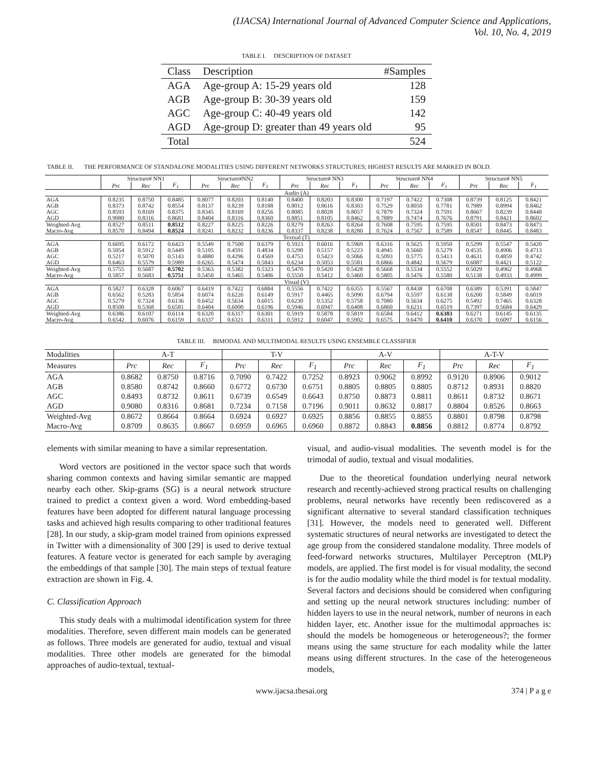(IJACSA) International Journal of Advanced Computer Science and Applications,
Vol. 10, No. 4, 2019
TABLE I. DESCRIPTION OF DATASET
| Class | Description | #Samples |
| --- | --- | --- |
| AGA | Age-group A: 15-29 years old | 128 |
| AGB | Age-group B: 30-39 years old | 159 |
| AGC | Age-group C: 40-49 years old | 142 |
| AGD | Age-group D: greater than 49 years old | 95 |
| Total | | 524 |
TABLE II. THE PERFORMANCE OF STANDALONE MODALITIES USING DIFFERENT NETWORKS STRUCTURES; HIGHEST RESULTS ARE MARKED IN BOLD.
| | Structure# NN1 | | | Structure#NN2 | | | Structure# NN3 | | | Structure# NN4 | | | Structure# NN5 | | |
| --- | --- | --- | --- | --- | --- | --- | --- | --- | --- | --- | --- | --- | --- | --- | --- |
| | Prc | Rec | F<sub>1</sub> | Prc | Rec | F<sub>1</sub> | Prc | Rec | F<sub>1</sub> | Prc | Rec | F<sub>1</sub> | Prc | Rec | F<sub>1</sub> |
| Audio (A) | | | | | | | | | | | | | | | |
| AGA | 0.8235 | 0.8750 | 0.8485 | 0.8077 | 0.8203 | 0.8140 | 0.8400 | 0.8203 | 0.8300 | 0.7197 | 0.7422 | 0.7308 | 0.8739 | 0.8125 | 0.8421 |
| AGB | 0.8373 | 0.8742 | 0.8554 | 0.8137 | 0.8239 | 0.8188 | 0.8012 | 0.8616 | 0.8303 | 0.7529 | 0.8050 | 0.7781 | 0.7989 | 0.8994 | 0.8462 |
| AGC | 0.8593 | 0.8169 | 0.8375 | 0.8345 | 0.8169 | 0.8256 | 0.8085 | 0.8028 | 0.8057 | 0.7879 | 0.7324 | 0.7591 | 0.8667 | 0.8239 | 0.8448 |
| AGD | 0.9080 | 0.8316 | 0.8681 | 0.8404 | 0.8316 | 0.8360 | 0.8851 | 0.8105 | 0.8462 | 0.7889 | 0.7474 | 0.7676 | 0.8791 | 0.8421 | 0.8602 |
| Weighted-Avg | 0.8527 | 0.8511 | 0.8512 | 0.8227 | 0.8225 | 0.8226 | 0.8279 | 0.8263 | 0.8264 | 0.7608 | 0.7595 | 0.7595 | 0.8501 | 0.8473 | 0.8473 |
| Macro-Avg | 0.8570 | 0.8494 | 0.8524 | 0.8241 | 0.8232 | 0.8236 | 0.8337 | 0.8238 | 0.8280 | 0.7624 | 0.7567 | 0.7589 | 0.8547 | 0.8445 | 0.8483 |
| Textual (T) | | | | | | | | | | | | | | | |
| AGA | 0.6695 | 0.6172 | 0.6423 | 0.5549 | 0.7500 | 0.6379 | 0.5923 | 0.6016 | 0.5969 | 0.6316 | 0.5625 | 0.5950 | 0.5299 | 0.5547 | 0.5420 |
| AGB | 0.5054 | 0.5912 | 0.5449 | 0.5105 | 0.4591 | 0.4834 | 0.5290 | 0.5157 | 0.5223 | 0.4945 | 0.5660 | 0.5279 | 0.4535 | 0.4906 | 0.4713 |
| AGC | 0.5217 | 0.5070 | 0.5143 | 0.4880 | 0.4296 | 0.4569 | 0.4753 | 0.5423 | 0.5066 | 0.5093 | 0.5775 | 0.5413 | 0.4631 | 0.4859 | 0.4742 |
| AGD | 0.6463 | 0.5579 | 0.5989 | 0.6265 | 0.5474 | 0.5843 | 0.6234 | 0.5053 | 0.5581 | 0.6866 | 0.4842 | 0.5679 | 0.6087 | 0.4421 | 0.5122 |
| Weighted-Avg | 0.5755 | 0.5687 | 0.5702 | 0.5363 | 0.5382 | 0.5323 | 0.5470 | 0.5420 | 0.5428 | 0.5668 | 0.5534 | 0.5552 | 0.5029 | 0.4962 | 0.4968 |
| Macro-Avg | 0.5857 | 0.5683 | 0.5751 | 0.5450 | 0.5465 | 0.5406 | 0.5550 | 0.5412 | 0.5460 | 0.5805 | 0.5476 | 0.5580 | 0.5138 | 0.4933 | 0.4999 |
| Visual (V) | | | | | | | | | | | | | | | |
| AGA | 0.5827 | 0.6328 | 0.6067 | 0.6419 | 0.7422 | 0.6884 | 0.5556 | 0.7422 | 0.6355 | 0.5567 | 0.8438 | 0.6708 | 0.6389 | 0.5391 | 0.5847 |
| AGB | 0.6562 | 0.5283 | 0.5854 | 0.6074 | 0.6226 | 0.6149 | 0.5917 | 0.4465 | 0.5090 | 0.6794 | 0.5597 | 0.6138 | 0.6200 | 0.5849 | 0.6019 |
| AGC | 0.5279 | 0.7324 | 0.6136 | 0.6452 | 0.5634 | 0.6015 | 0.6230 | 0.5352 | 0.5758 | 0.7080 | 0.5634 | 0.6275 | 0.5492 | 0.7465 | 0.6328 |
| AGD | 0.8500 | 0.5368 | 0.6581 | 0.6404 | 0.6000 | 0.6196 | 0.5946 | 0.6947 | 0.6408 | 0.6860 | 0.6211 | 0.6519 | 0.7397 | 0.5684 | 0.6429 |
| Weighted-Avg | 0.6386 | 0.6107 | 0.6114 | 0.6320 | 0.6317 | 0.6301 | 0.5919 | 0.5878 | 0.5819 | 0.6584 | 0.6412 | 0.6383 | 0.6271 | 0.6145 | 0.6135 |
| Macro-Avg | 0.6542 | 0.6076 | 0.6159 | 0.6337 | 0.6321 | 0.6311 | 0.5912 | 0.6047 | 0.5902 | 0.6575 | 0.6470 | 0.6410 | 0.6370 | 0.6097 | 0.6156 |
TABLE III. BIMODAL AND MULTIMODAL RESULTS USING ENSEMBLE CLASSIFIER
| Modalities | A-T | | | T-V | | | A-V | | | A-T-V | | |
| --- | --- | --- | --- | --- | --- | --- | --- | --- | --- | --- | --- | --- |
| Measures | Prc | Rec | F<sub>1</sub> | Prc | Rec | F<sub>1</sub> | Prc | Rec | F<sub>1</sub> | Prc | Rec | F<sub>1</sub> |
| AGA | 0.8682 | 0.8750 | 0.8716 | 0.7090 | 0.7422 | 0.7252 | 0.8923 | 0.9062 | 0.8992 | 0.9120 | 0.8906 | 0.9012 |
| AGB | 0.8580 | 0.8742 | 0.8660 | 0.6772 | 0.6730 | 0.6751 | 0.8805 | 0.8805 | 0.8805 | 0.8712 | 0.8931 | 0.8820 |
| AGC | 0.8493 | 0.8732 | 0.8611 | 0.6739 | 0.6549 | 0.6643 | 0.8750 | 0.8873 | 0.8811 | 0.8611 | 0.8732 | 0.8671 |
| AGD | 0.9080 | 0.8316 | 0.8681 | 0.7234 | 0.7158 | 0.7196 | 0.9011 | 0.8632 | 0.8817 | 0.8804 | 0.8526 | 0.8663 |
| Weighted-Avg | 0.8672 | 0.8664 | 0.8664 | 0.6924 | 0.6927 | 0.6925 | 0.8856 | 0.8855 | 0.8855 | 0.8801 | 0.8798 | 0.8798 |
| Macro-Avg | 0.8709 | 0.8635 | 0.8667 | 0.6959 | 0.6965 | 0.6960 | 0.8872 | 0.8843 | 0.8856 | 0.8812 | 0.8774 | 0.8792 |
elements with similar meaning to have a similar representation.
Word vectors are positioned in the vector space such that words sharing common contexts and having similar semantic are mapped nearby each other. Skip-grams (SG) is a neural network structure trained to predict a context given a word. Word embedding-based features have been adopted for different natural language processing tasks and achieved high results comparing to other traditional features [28]. In our study, a skip-gram model trained from opinions expressed in Twitter with a dimensionality of 300 [29] is used to derive textual features. A feature vector is generated for each sample by averaging the embeddings of that sample [30]. The main steps of textual feature extraction are shown in Fig. 4.
C. Classification Approach
This study deals with a multimodal identification system for three modalities. Therefore, seven different main models can be generated as follows. Three models are generated for audio, textual and visual modalities. Three other models are generated for the bimodal approaches of audio-textual, textual-
visual, and audio-visual modalities. The seventh model is for the trimodal of audio, textual and visual modalities.
Due to the theoretical foundation underlying neural network research and recently-achieved strong practical results on challenging problems, neural networks have recently been rediscovered as a significant alternative to several standard classification techniques [31]. However, the models need to generated well. Different systematic structures of neural networks are investigated to detect the age group from the considered standalone modality. Three models of feed-forward networks structures, Multilayer Perceptron (MLP) models, are applied. The first model is for visual modality, the second is for the audio modality while the third model is for textual modality. Several factors and decisions should be considered when configuring and setting up the neural network structures including: number of hidden layers to use in the neural network, number of neurons in each hidden layer, etc. Another issue for the multimodal approaches is: should the models be homogeneous or heterogeneous?; the former means using the same structure for each modality while the latter means using different structures. In the case of the heterogeneous models,
www.ijacsa.thesai.org 374 | P a g e